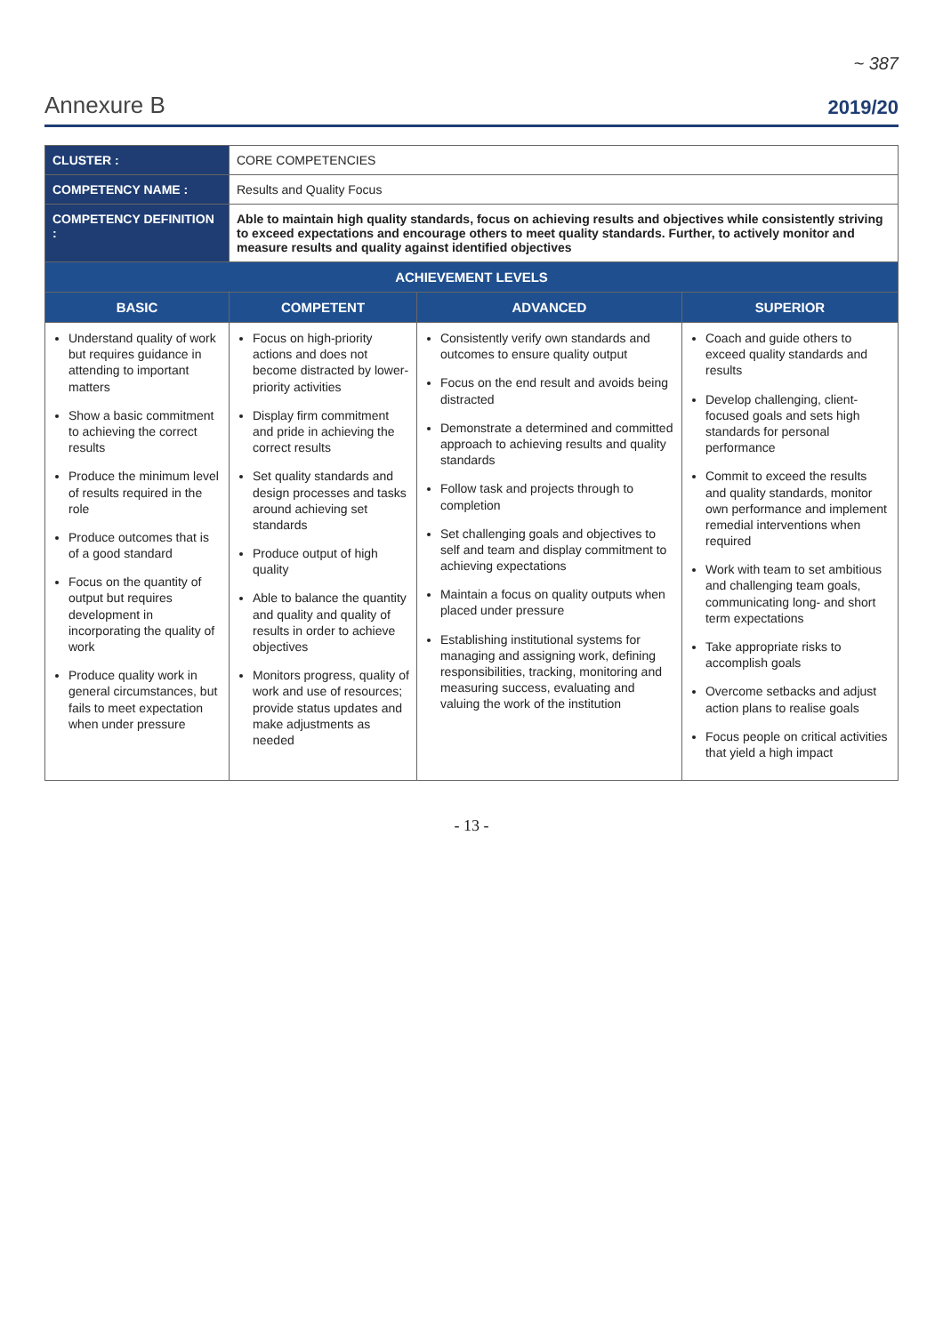~ 387
Annexure B 2019/20
| CLUSTER : | CORE COMPETENCIES | | |
| COMPETENCY NAME : | Results and Quality Focus | | |
| COMPETENCY DEFINITION : | Able to maintain high quality standards, focus on achieving results and objectives while consistently striving to exceed expectations and encourage others to meet quality standards. Further, to actively monitor and measure results and quality against identified objectives | | |
| ACHIEVEMENT LEVELS | | | |
| BASIC | COMPETENT | ADVANCED | SUPERIOR |
| Understand quality of work but requires guidance in attending to important matters Show a basic commitment to achieving the correct results Produce the minimum level of results required in the role Produce outcomes that is of a good standard Focus on the quantity of output but requires development in incorporating the quality of work Produce quality work in general circumstances, but fails to meet expectation when under pressure | Focus on high-priority actions and does not become distracted by lower-priority activities Display firm commitment and pride in achieving the correct results Set quality standards and design processes and tasks around achieving set standards Produce output of high quality Able to balance the quantity and quality and quality of results in order to achieve objectives Monitors progress, quality of work and use of resources; provide status updates and make adjustments as needed | Consistently verify own standards and outcomes to ensure quality output Focus on the end result and avoids being distracted Demonstrate a determined and committed approach to achieving results and quality standards Follow task and projects through to completion Set challenging goals and objectives to self and team and display commitment to achieving expectations Maintain a focus on quality outputs when placed under pressure Establishing institutional systems for managing and assigning work, defining responsibilities, tracking, monitoring and measuring success, evaluating and valuing the work of the institution | Coach and guide others to exceed quality standards and results Develop challenging, client-focused goals and sets high standards for personal performance Commit to exceed the results and quality standards, monitor own performance and implement remedial interventions when required Work with team to set ambitious and challenging team goals, communicating long- and short term expectations Take appropriate risks to accomplish goals Overcome setbacks and adjust action plans to realise goals Focus people on critical activities that yield a high impact |
- 13 -